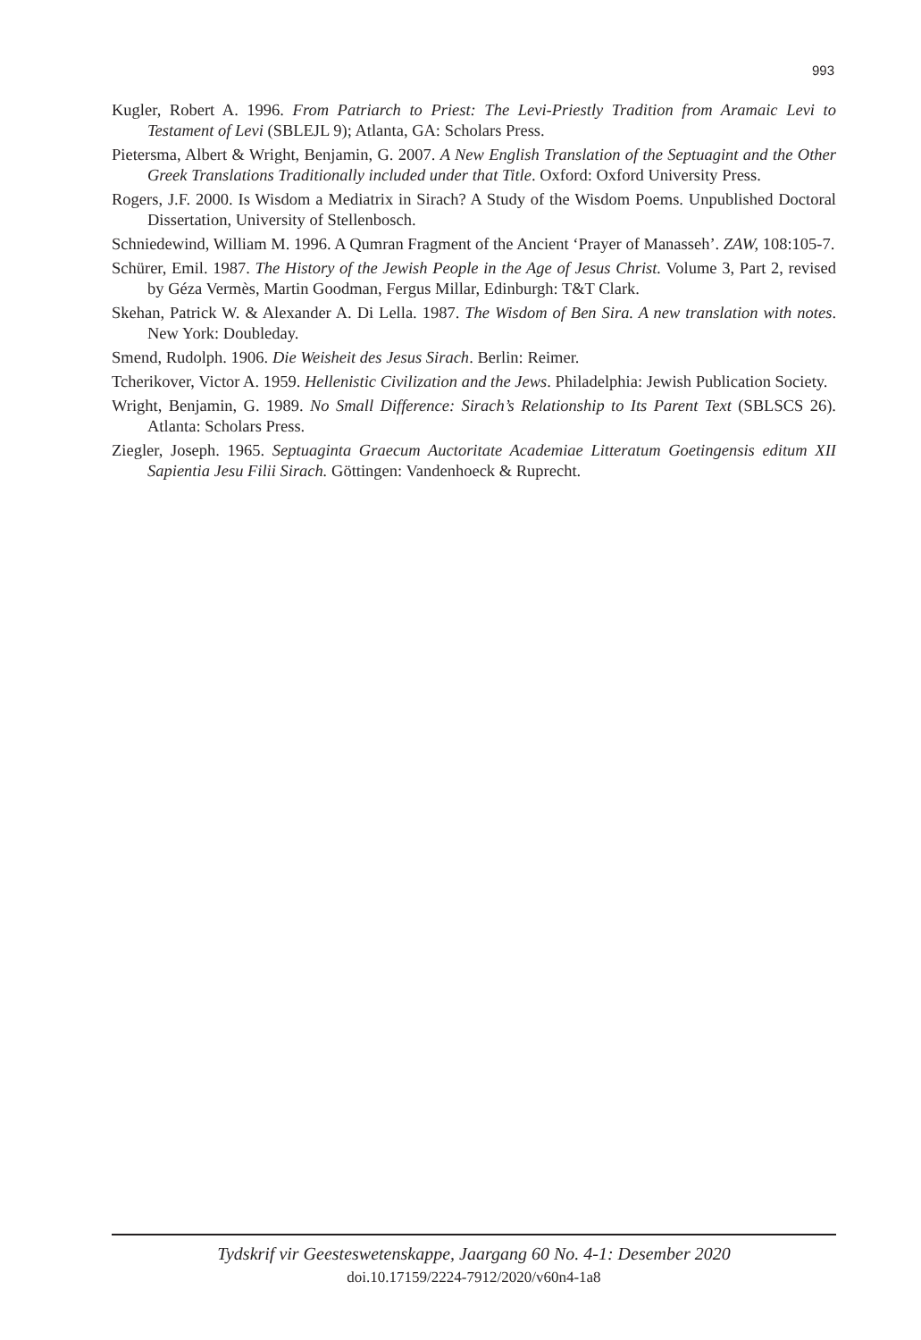993
Kugler, Robert A. 1996. From Patriarch to Priest: The Levi-Priestly Tradition from Aramaic Levi to Testament of Levi (SBLEJL 9); Atlanta, GA: Scholars Press.
Pietersma, Albert & Wright, Benjamin, G. 2007. A New English Translation of the Septuagint and the Other Greek Translations Traditionally included under that Title. Oxford: Oxford University Press.
Rogers, J.F. 2000. Is Wisdom a Mediatrix in Sirach? A Study of the Wisdom Poems. Unpublished Doctoral Dissertation, University of Stellenbosch.
Schniedewind, William M. 1996. A Qumran Fragment of the Ancient ‘Prayer of Manasseh’. ZAW, 108:105-7.
Schürer, Emil. 1987. The History of the Jewish People in the Age of Jesus Christ. Volume 3, Part 2, revised by Géza Vermès, Martin Goodman, Fergus Millar, Edinburgh: T&T Clark.
Skehan, Patrick W. & Alexander A. Di Lella. 1987. The Wisdom of Ben Sira. A new translation with notes. New York: Doubleday.
Smend, Rudolph. 1906. Die Weisheit des Jesus Sirach. Berlin: Reimer.
Tcherikover, Victor A. 1959. Hellenistic Civilization and the Jews. Philadelphia: Jewish Publication Society.
Wright, Benjamin, G. 1989. No Small Difference: Sirach’s Relationship to Its Parent Text (SBLSCS 26). Atlanta: Scholars Press.
Ziegler, Joseph. 1965. Septuaginta Graecum Auctoritate Academiae Litteratum Goetingensis editum XII Sapientia Jesu Filii Sirach. Göttingen: Vandenhoeck & Ruprecht.
Tydskrif vir Geesteswetenskappe, Jaargang 60 No. 4-1: Desember 2020
doi.10.17159/2224-7912/2020/v60n4-1a8